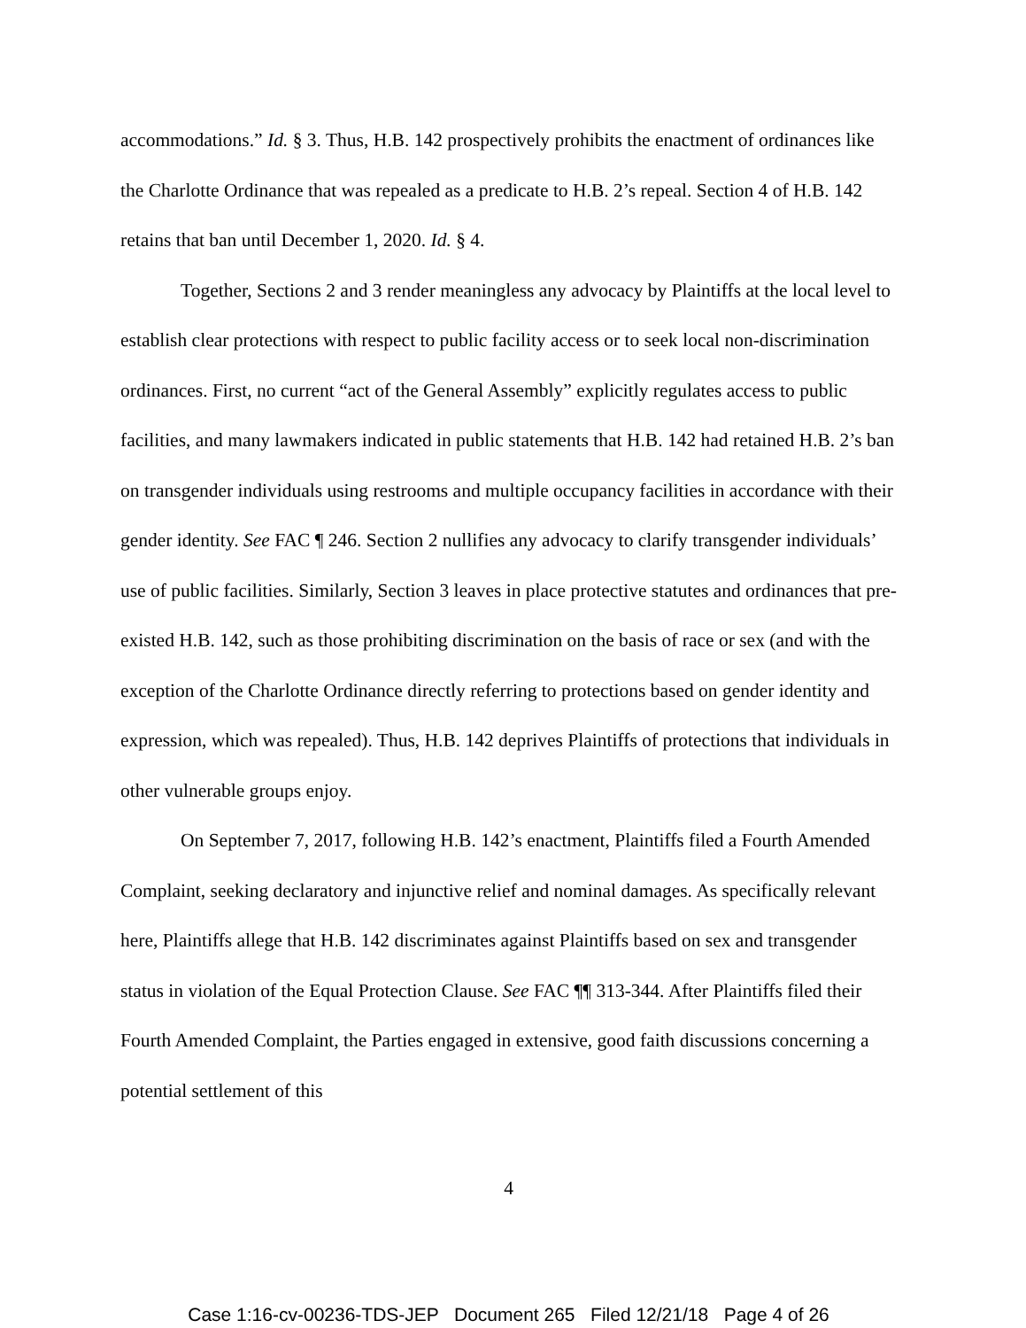accommodations.” Id. § 3. Thus, H.B. 142 prospectively prohibits the enactment of ordinances like the Charlotte Ordinance that was repealed as a predicate to H.B. 2’s repeal. Section 4 of H.B. 142 retains that ban until December 1, 2020. Id. § 4.
Together, Sections 2 and 3 render meaningless any advocacy by Plaintiffs at the local level to establish clear protections with respect to public facility access or to seek local non-discrimination ordinances. First, no current “act of the General Assembly” explicitly regulates access to public facilities, and many lawmakers indicated in public statements that H.B. 142 had retained H.B. 2’s ban on transgender individuals using restrooms and multiple occupancy facilities in accordance with their gender identity. See FAC ¶ 246. Section 2 nullifies any advocacy to clarify transgender individuals’ use of public facilities. Similarly, Section 3 leaves in place protective statutes and ordinances that pre-existed H.B. 142, such as those prohibiting discrimination on the basis of race or sex (and with the exception of the Charlotte Ordinance directly referring to protections based on gender identity and expression, which was repealed). Thus, H.B. 142 deprives Plaintiffs of protections that individuals in other vulnerable groups enjoy.
On September 7, 2017, following H.B. 142’s enactment, Plaintiffs filed a Fourth Amended Complaint, seeking declaratory and injunctive relief and nominal damages. As specifically relevant here, Plaintiffs allege that H.B. 142 discriminates against Plaintiffs based on sex and transgender status in violation of the Equal Protection Clause. See FAC ¶¶ 313-344. After Plaintiffs filed their Fourth Amended Complaint, the Parties engaged in extensive, good faith discussions concerning a potential settlement of this
4
Case 1:16-cv-00236-TDS-JEP Document 265 Filed 12/21/18 Page 4 of 26